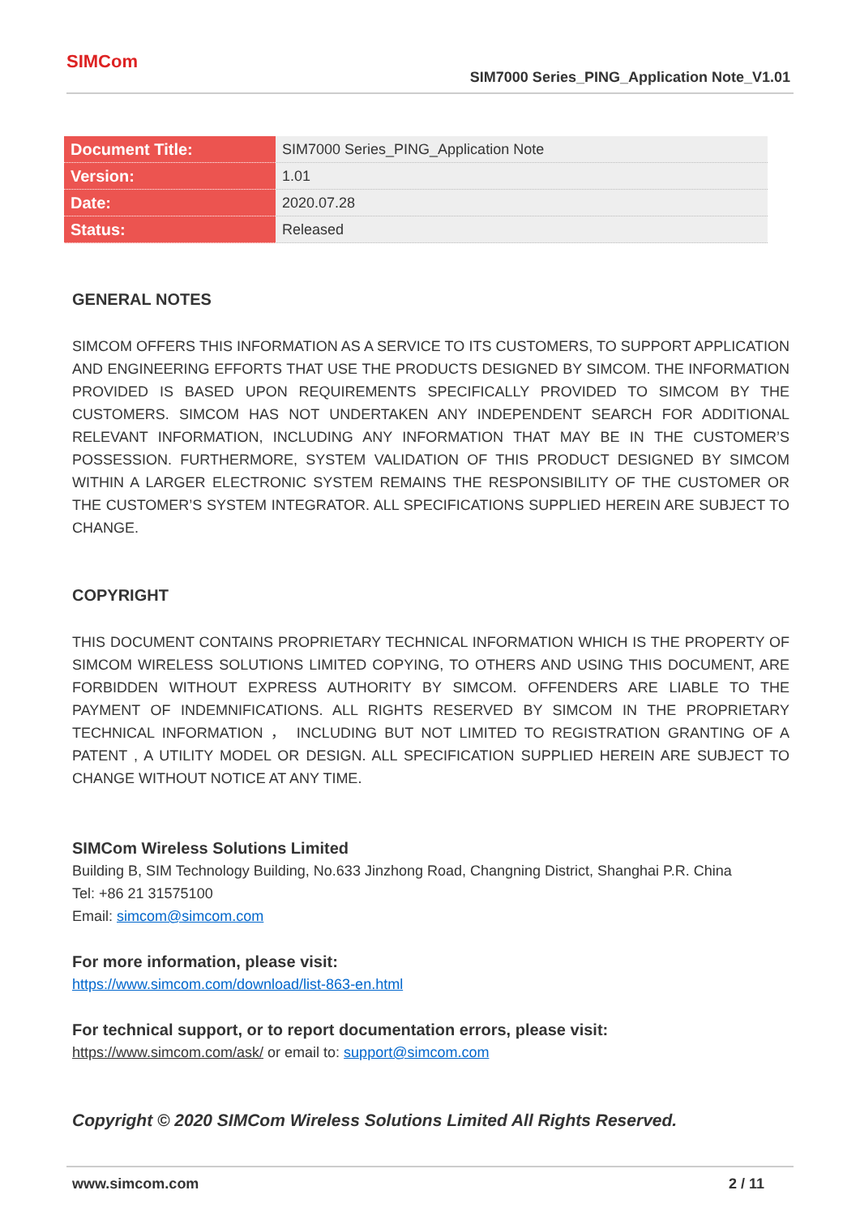SIMCom
SIM7000 Series_PING_Application Note_V1.01
| Document Title: | SIM7000 Series_PING_Application Note |
| Version: | 1.01 |
| Date: | 2020.07.28 |
| Status: | Released |
GENERAL NOTES
SIMCOM OFFERS THIS INFORMATION AS A SERVICE TO ITS CUSTOMERS, TO SUPPORT APPLICATION AND ENGINEERING EFFORTS THAT USE THE PRODUCTS DESIGNED BY SIMCOM. THE INFORMATION PROVIDED IS BASED UPON REQUIREMENTS SPECIFICALLY PROVIDED TO SIMCOM BY THE CUSTOMERS. SIMCOM HAS NOT UNDERTAKEN ANY INDEPENDENT SEARCH FOR ADDITIONAL RELEVANT INFORMATION, INCLUDING ANY INFORMATION THAT MAY BE IN THE CUSTOMER’S POSSESSION. FURTHERMORE, SYSTEM VALIDATION OF THIS PRODUCT DESIGNED BY SIMCOM WITHIN A LARGER ELECTRONIC SYSTEM REMAINS THE RESPONSIBILITY OF THE CUSTOMER OR THE CUSTOMER’S SYSTEM INTEGRATOR. ALL SPECIFICATIONS SUPPLIED HEREIN ARE SUBJECT TO CHANGE.
COPYRIGHT
THIS DOCUMENT CONTAINS PROPRIETARY TECHNICAL INFORMATION WHICH IS THE PROPERTY OF SIMCOM WIRELESS SOLUTIONS LIMITED COPYING, TO OTHERS AND USING THIS DOCUMENT, ARE FORBIDDEN WITHOUT EXPRESS AUTHORITY BY SIMCOM. OFFENDERS ARE LIABLE TO THE PAYMENT OF INDEMNIFICATIONS. ALL RIGHTS RESERVED BY SIMCOM IN THE PROPRIETARY TECHNICAL INFORMATION ， INCLUDING BUT NOT LIMITED TO REGISTRATION GRANTING OF A PATENT , A UTILITY MODEL OR DESIGN. ALL SPECIFICATION SUPPLIED HEREIN ARE SUBJECT TO CHANGE WITHOUT NOTICE AT ANY TIME.
SIMCom Wireless Solutions Limited
Building B, SIM Technology Building, No.633 Jinzhong Road, Changning District, Shanghai P.R. China
Tel: +86 21 31575100
Email: simcom@simcom.com
For more information, please visit:
https://www.simcom.com/download/list-863-en.html
For technical support, or to report documentation errors, please visit:
https://www.simcom.com/ask/ or email to: support@simcom.com
Copyright © 2020 SIMCom Wireless Solutions Limited All Rights Reserved.
www.simcom.com 2 / 11